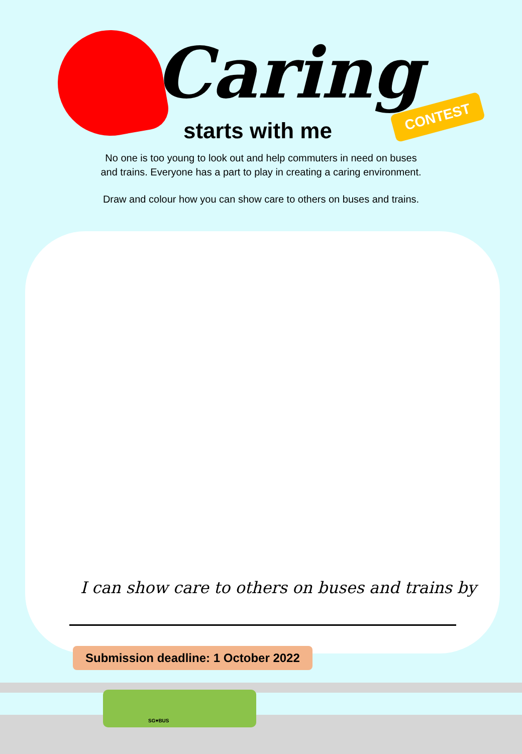Caring
starts with me
CONTEST
No one is too young to look out and help commuters in need on buses
and trains. Everyone has a part to play in creating a caring environment.
Draw and colour how you can show care to others on buses and trains.
I can show care to others on buses and trains by
Submission deadline: 1 October 2022
SG♥BUS